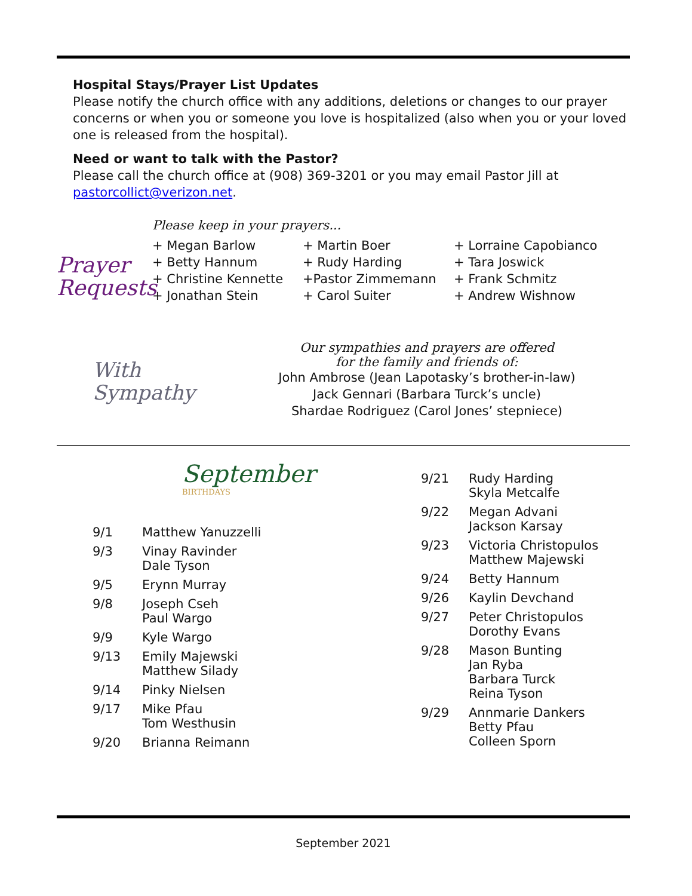Hospital Stays/Prayer List Updates
Please notify the church office with any additions, deletions or changes to our prayer concerns or when you or someone you love is hospitalized (also when you or your loved one is released from the hospital).
Need or want to talk with the Pastor?
Please call the church office at (908) 369-3201 or you may email Pastor Jill at pastorcollict@verizon.net.
Prayer
Requests
Please keep in your prayers...
| + Megan Barlow | + Martin Boer | + Lorraine Capobianco |
| + Betty Hannum | + Rudy Harding | + Tara Joswick |
| + Christine Kennette | +Pastor Zimmemann | + Frank Schmitz |
| + Jonathan Stein | + Carol Suiter | + Andrew Wishnow |
With
Sympathy
Our sympathies and prayers are offered
for the family and friends of:
John Ambrose (Jean Lapotasky’s brother-in-law)
Jack Gennari (Barbara Turck’s uncle)
Shardae Rodriguez (Carol Jones’ stepniece)
September
BIRTHDAYS
| 9/1 | Matthew Yanuzzelli |
| 9/3 | Vinay Ravinder Dale Tyson |
| 9/5 | Erynn Murray |
| 9/8 | Joseph Cseh Paul Wargo |
| 9/9 | Kyle Wargo |
| 9/13 | Emily Majewski Matthew Silady |
| 9/14 | Pinky Nielsen |
| 9/17 | Mike Pfau Tom Westhusin |
| 9/20 | Brianna Reimann |
| 9/21 | Rudy Harding Skyla Metcalfe |
| 9/22 | Megan Advani Jackson Karsay |
| 9/23 | Victoria Christopulos Matthew Majewski |
| 9/24 | Betty Hannum |
| 9/26 | Kaylin Devchand |
| 9/27 | Peter Christopulos Dorothy Evans |
| 9/28 | Mason Bunting Jan Ryba Barbara Turck Reina Tyson |
| 9/29 | Annmarie Dankers Betty Pfau Colleen Sporn |
September 2021